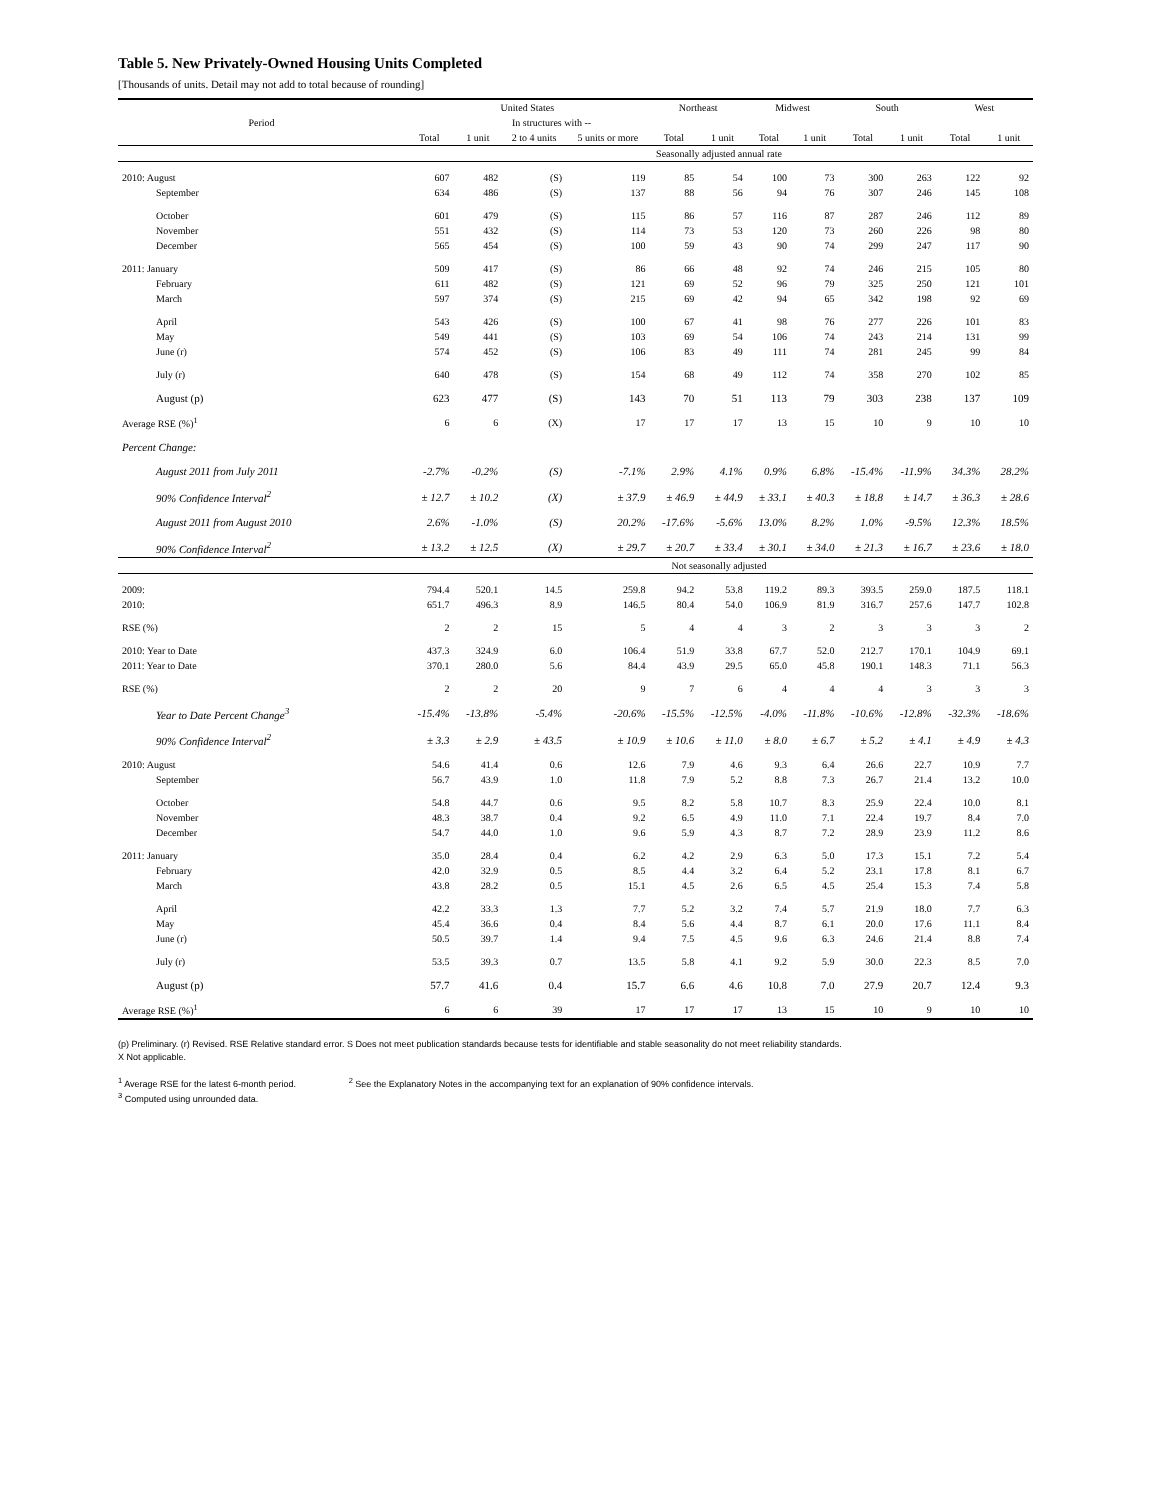Table 5. New Privately-Owned Housing Units Completed
[Thousands of units. Detail may not add to total because of rounding]
| Period | United States | | | | Northeast | | Midwest | | South | | West | |
| --- | --- | --- | --- | --- | --- | --- | --- | --- | --- | --- | --- | --- |
| | | In structures with -- | | | | | | | | | | |
| | Total | 1 unit | 2 to 4 units | 5 units or more | Total | 1 unit | Total | 1 unit | Total | 1 unit | Total | 1 unit |
| | Seasonally adjusted annual rate | | | | | | | | | | | |
| 2010: August | 607 | 482 | (S) | 119 | 85 | 54 | 100 | 73 | 300 | 263 | 122 | 92 |
| September | 634 | 486 | (S) | 137 | 88 | 56 | 94 | 76 | 307 | 246 | 145 | 108 |
| October | 601 | 479 | (S) | 115 | 86 | 57 | 116 | 87 | 287 | 246 | 112 | 89 |
| November | 551 | 432 | (S) | 114 | 73 | 53 | 120 | 73 | 260 | 226 | 98 | 80 |
| December | 565 | 454 | (S) | 100 | 59 | 43 | 90 | 74 | 299 | 247 | 117 | 90 |
| 2011: January | 509 | 417 | (S) | 86 | 66 | 48 | 92 | 74 | 246 | 215 | 105 | 80 |
| February | 611 | 482 | (S) | 121 | 69 | 52 | 96 | 79 | 325 | 250 | 121 | 101 |
| March | 597 | 374 | (S) | 215 | 69 | 42 | 94 | 65 | 342 | 198 | 92 | 69 |
| April | 543 | 426 | (S) | 100 | 67 | 41 | 98 | 76 | 277 | 226 | 101 | 83 |
| May | 549 | 441 | (S) | 103 | 69 | 54 | 106 | 74 | 243 | 214 | 131 | 99 |
| June (r) | 574 | 452 | (S) | 106 | 83 | 49 | 111 | 74 | 281 | 245 | 99 | 84 |
| July (r) | 640 | 478 | (S) | 154 | 68 | 49 | 112 | 74 | 358 | 270 | 102 | 85 |
| August (p) | 623 | 477 | (S) | 143 | 70 | 51 | 113 | 79 | 303 | 238 | 137 | 109 |
| Average RSE (%)<sup>1</sup> | 6 | 6 | (X) | 17 | 17 | 17 | 13 | 15 | 10 | 9 | 10 | 10 |
| Percent Change: | | | | | | | | | | | | |
| August 2011 from July 2011 | -2.7% | -0.2% | (S) | -7.1% | 2.9% | 4.1% | 0.9% | 6.8% | -15.4% | -11.9% | 34.3% | 28.2% |
| 90% Confidence Interval<sup>2</sup> | ± 12.7 | ± 10.2 | (X) | ± 37.9 | ± 46.9 | ± 44.9 | ± 33.1 | ± 40.3 | ± 18.8 | ± 14.7 | ± 36.3 | ± 28.6 |
| August 2011 from August 2010 | 2.6% | -1.0% | (S) | 20.2% | -17.6% | -5.6% | 13.0% | 8.2% | 1.0% | -9.5% | 12.3% | 18.5% |
| 90% Confidence Interval<sup>2</sup> | ± 13.2 | ± 12.5 | (X) | ± 29.7 | ± 20.7 | ± 33.4 | ± 30.1 | ± 34.0 | ± 21.3 | ± 16.7 | ± 23.6 | ± 18.0 |
| | Not seasonally adjusted | | | | | | | | | | | |
| 2009: | 794.4 | 520.1 | 14.5 | 259.8 | 94.2 | 53.8 | 119.2 | 89.3 | 393.5 | 259.0 | 187.5 | 118.1 |
| 2010: | 651.7 | 496.3 | 8.9 | 146.5 | 80.4 | 54.0 | 106.9 | 81.9 | 316.7 | 257.6 | 147.7 | 102.8 |
| RSE (%) | 2 | 2 | 15 | 5 | 4 | 4 | 3 | 2 | 3 | 3 | 3 | 2 |
| 2010: Year to Date | 437.3 | 324.9 | 6.0 | 106.4 | 51.9 | 33.8 | 67.7 | 52.0 | 212.7 | 170.1 | 104.9 | 69.1 |
| 2011: Year to Date | 370.1 | 280.0 | 5.6 | 84.4 | 43.9 | 29.5 | 65.0 | 45.8 | 190.1 | 148.3 | 71.1 | 56.3 |
| RSE (%) | 2 | 2 | 20 | 9 | 7 | 6 | 4 | 4 | 4 | 3 | 3 | 3 |
| Year to Date Percent Change<sup>3</sup> | -15.4% | -13.8% | -5.4% | -20.6% | -15.5% | -12.5% | -4.0% | -11.8% | -10.6% | -12.8% | -32.3% | -18.6% |
| 90% Confidence Interval<sup>2</sup> | ± 3.3 | ± 2.9 | ± 43.5 | ± 10.9 | ± 10.6 | ± 11.0 | ± 8.0 | ± 6.7 | ± 5.2 | ± 4.1 | ± 4.9 | ± 4.3 |
| 2010: August | 54.6 | 41.4 | 0.6 | 12.6 | 7.9 | 4.6 | 9.3 | 6.4 | 26.6 | 22.7 | 10.9 | 7.7 |
| September | 56.7 | 43.9 | 1.0 | 11.8 | 7.9 | 5.2 | 8.8 | 7.3 | 26.7 | 21.4 | 13.2 | 10.0 |
| October | 54.8 | 44.7 | 0.6 | 9.5 | 8.2 | 5.8 | 10.7 | 8.3 | 25.9 | 22.4 | 10.0 | 8.1 |
| November | 48.3 | 38.7 | 0.4 | 9.2 | 6.5 | 4.9 | 11.0 | 7.1 | 22.4 | 19.7 | 8.4 | 7.0 |
| December | 54.7 | 44.0 | 1.0 | 9.6 | 5.9 | 4.3 | 8.7 | 7.2 | 28.9 | 23.9 | 11.2 | 8.6 |
| 2011: January | 35.0 | 28.4 | 0.4 | 6.2 | 4.2 | 2.9 | 6.3 | 5.0 | 17.3 | 15.1 | 7.2 | 5.4 |
| February | 42.0 | 32.9 | 0.5 | 8.5 | 4.4 | 3.2 | 6.4 | 5.2 | 23.1 | 17.8 | 8.1 | 6.7 |
| March | 43.8 | 28.2 | 0.5 | 15.1 | 4.5 | 2.6 | 6.5 | 4.5 | 25.4 | 15.3 | 7.4 | 5.8 |
| April | 42.2 | 33.3 | 1.3 | 7.7 | 5.2 | 3.2 | 7.4 | 5.7 | 21.9 | 18.0 | 7.7 | 6.3 |
| May | 45.4 | 36.6 | 0.4 | 8.4 | 5.6 | 4.4 | 8.7 | 6.1 | 20.0 | 17.6 | 11.1 | 8.4 |
| June (r) | 50.5 | 39.7 | 1.4 | 9.4 | 7.5 | 4.5 | 9.6 | 6.3 | 24.6 | 21.4 | 8.8 | 7.4 |
| July (r) | 53.5 | 39.3 | 0.7 | 13.5 | 5.8 | 4.1 | 9.2 | 5.9 | 30.0 | 22.3 | 8.5 | 7.0 |
| August (p) | 57.7 | 41.6 | 0.4 | 15.7 | 6.6 | 4.6 | 10.8 | 7.0 | 27.9 | 20.7 | 12.4 | 9.3 |
| Average RSE (%)<sup>1</sup> | 6 | 6 | 39 | 17 | 17 | 17 | 13 | 15 | 10 | 9 | 10 | 10 |
(p) Preliminary. (r) Revised. RSE Relative standard error. S Does not meet publication standards because tests for identifiable and stable seasonality do not meet reliability standards.
X Not applicable.
<sup>1</sup> Average RSE for the latest 6-month period. <sup>2</sup> See the Explanatory Notes in the accompanying text for an explanation of 90% confidence intervals.
<sup>3</sup> Computed using unrounded data.